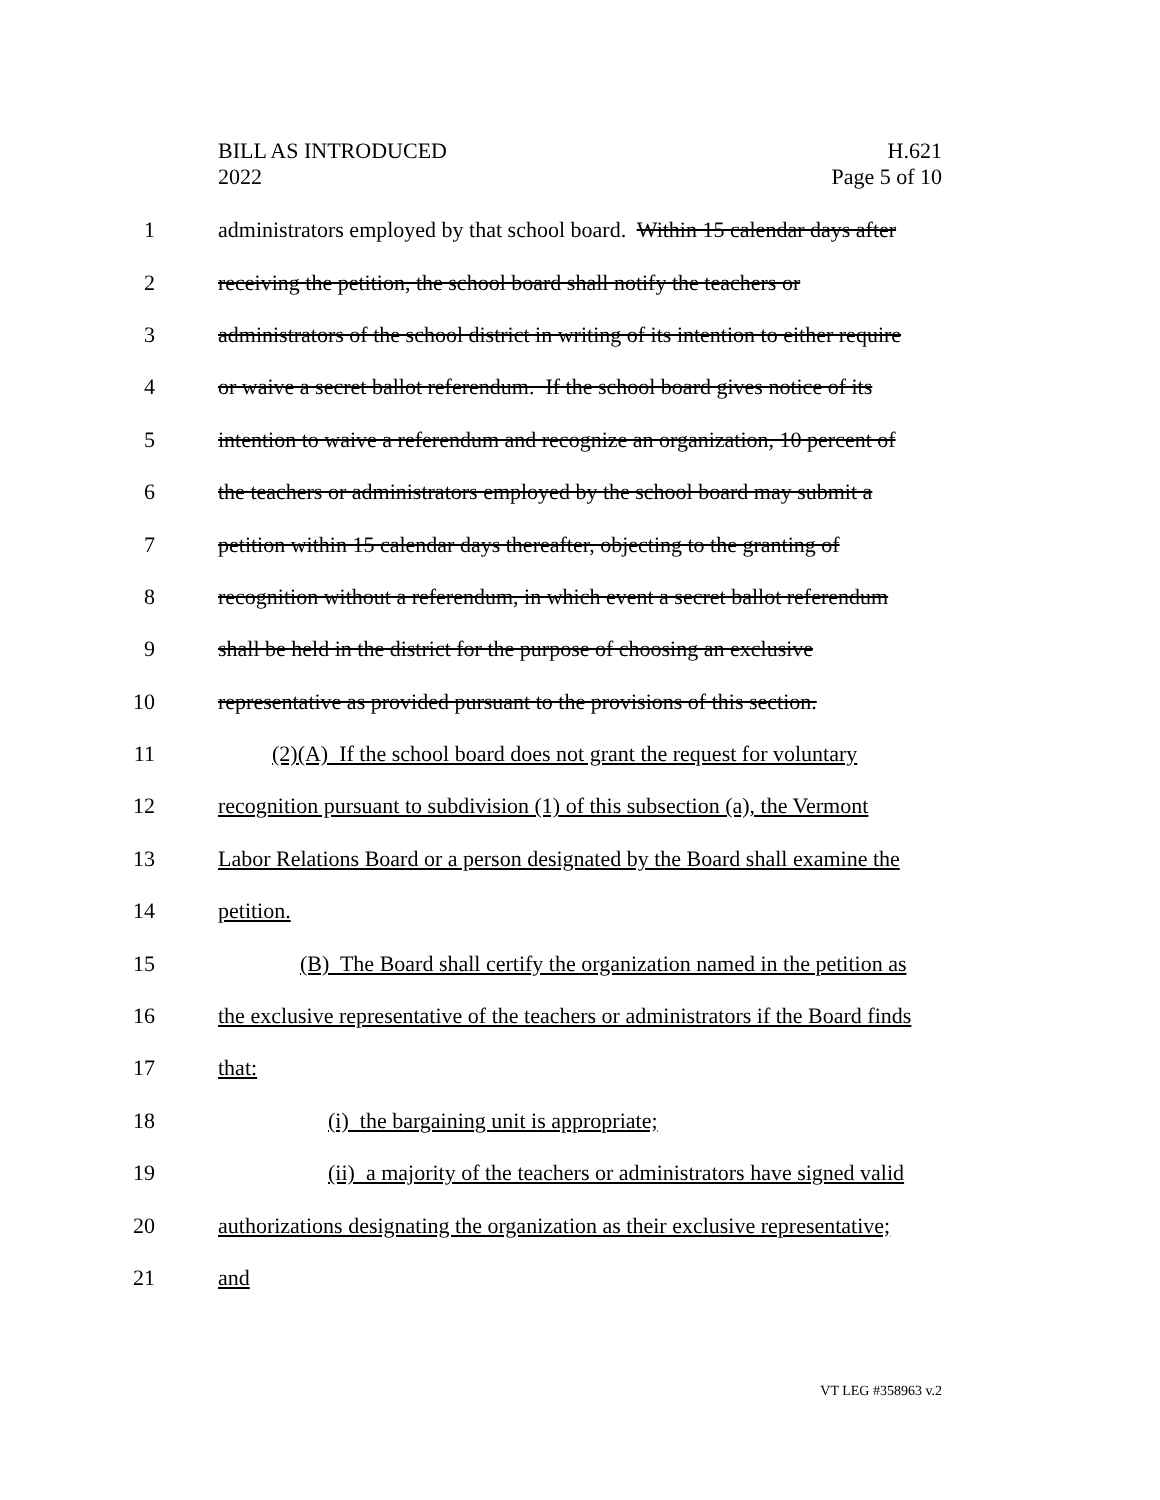BILL AS INTRODUCED
2022
H.621
Page 5 of 10
1 administrators employed by that school board. Within 15 calendar days after
2 receiving the petition, the school board shall notify the teachers or
3 administrators of the school district in writing of its intention to either require
4 or waive a secret ballot referendum. If the school board gives notice of its
5 intention to waive a referendum and recognize an organization, 10 percent of
6 the teachers or administrators employed by the school board may submit a
7 petition within 15 calendar days thereafter, objecting to the granting of
8 recognition without a referendum, in which event a secret ballot referendum
9 shall be held in the district for the purpose of choosing an exclusive
10 representative as provided pursuant to the provisions of this section.
11 (2)(A) If the school board does not grant the request for voluntary
12 recognition pursuant to subdivision (1) of this subsection (a), the Vermont
13 Labor Relations Board or a person designated by the Board shall examine the
14 petition.
15 (B) The Board shall certify the organization named in the petition as
16 the exclusive representative of the teachers or administrators if the Board finds
17 that:
18 (i) the bargaining unit is appropriate;
19 (ii) a majority of the teachers or administrators have signed valid
20 authorizations designating the organization as their exclusive representative;
21 and
VT LEG #358963 v.2